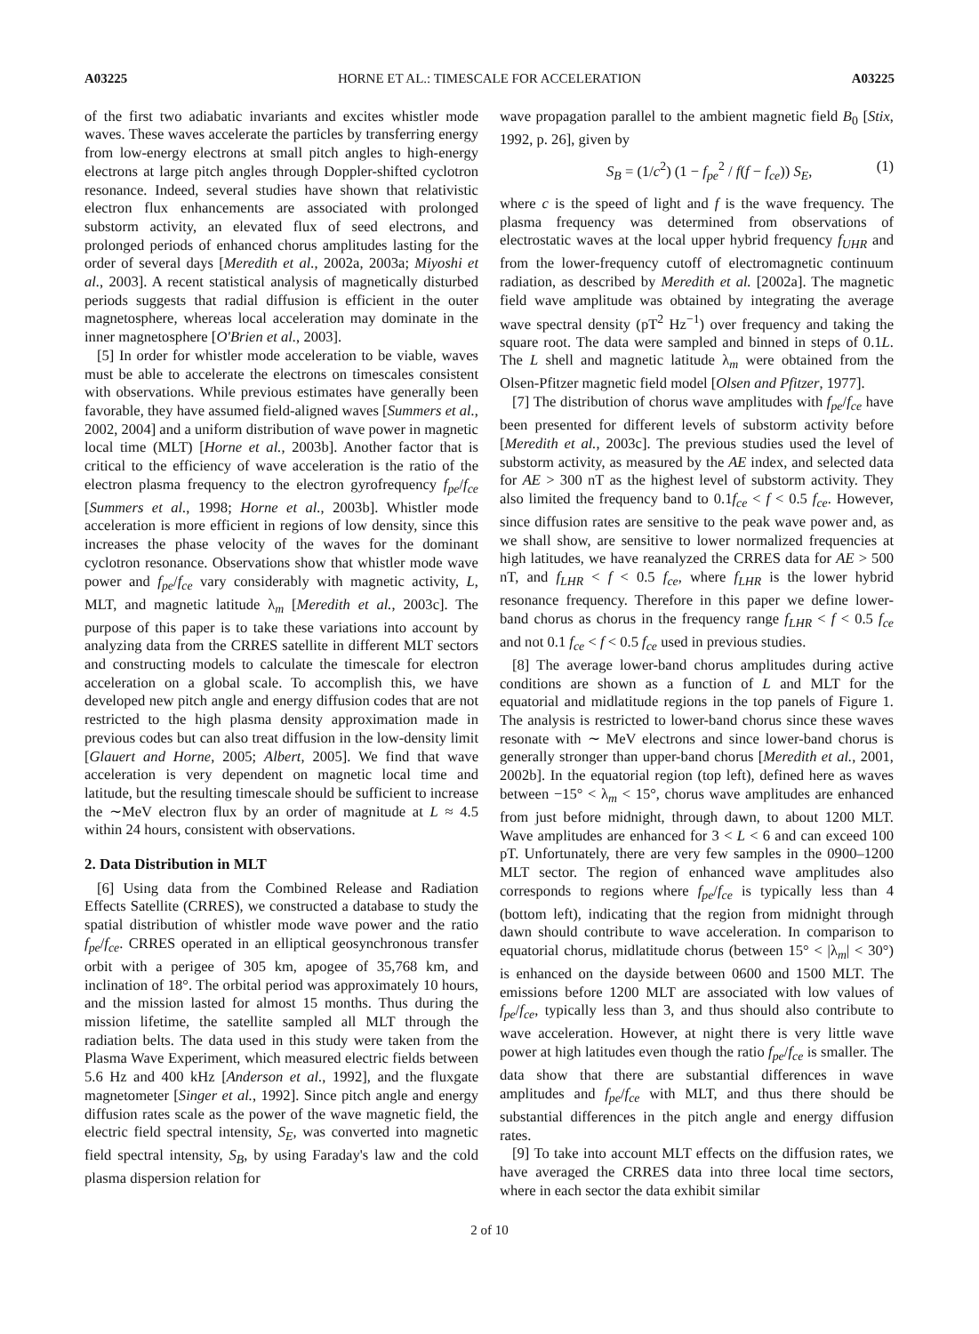A03225 HORNE ET AL.: TIMESCALE FOR ACCELERATION A03225
of the first two adiabatic invariants and excites whistler mode waves. These waves accelerate the particles by transferring energy from low-energy electrons at small pitch angles to high-energy electrons at large pitch angles through Doppler-shifted cyclotron resonance. Indeed, several studies have shown that relativistic electron flux enhancements are associated with prolonged substorm activity, an elevated flux of seed electrons, and prolonged periods of enhanced chorus amplitudes lasting for the order of several days [Meredith et al., 2002a, 2003a; Miyoshi et al., 2003]. A recent statistical analysis of magnetically disturbed periods suggests that radial diffusion is efficient in the outer magnetosphere, whereas local acceleration may dominate in the inner magnetosphere [O'Brien et al., 2003].
[5] In order for whistler mode acceleration to be viable, waves must be able to accelerate the electrons on timescales consistent with observations. While previous estimates have generally been favorable, they have assumed field-aligned waves [Summers et al., 2002, 2004] and a uniform distribution of wave power in magnetic local time (MLT) [Horne et al., 2003b]. Another factor that is critical to the efficiency of wave acceleration is the ratio of the electron plasma frequency to the electron gyrofrequency f<sub>pe</sub>/f<sub>ce</sub> [Summers et al., 1998; Horne et al., 2003b]. Whistler mode acceleration is more efficient in regions of low density, since this increases the phase velocity of the waves for the dominant cyclotron resonance. Observations show that whistler mode wave power and f<sub>pe</sub>/f<sub>ce</sub> vary considerably with magnetic activity, L, MLT, and magnetic latitude λ<sub>m</sub> [Meredith et al., 2003c]. The purpose of this paper is to take these variations into account by analyzing data from the CRRES satellite in different MLT sectors and constructing models to calculate the timescale for electron acceleration on a global scale. To accomplish this, we have developed new pitch angle and energy diffusion codes that are not restricted to the high plasma density approximation made in previous codes but can also treat diffusion in the low-density limit [Glauert and Horne, 2005; Albert, 2005]. We find that wave acceleration is very dependent on magnetic local time and latitude, but the resulting timescale should be sufficient to increase the ∼MeV electron flux by an order of magnitude at L ≈ 4.5 within 24 hours, consistent with observations.
2. Data Distribution in MLT
[6] Using data from the Combined Release and Radiation Effects Satellite (CRRES), we constructed a database to study the spatial distribution of whistler mode wave power and the ratio f<sub>pe</sub>/f<sub>ce</sub>. CRRES operated in an elliptical geosynchronous transfer orbit with a perigee of 305 km, apogee of 35,768 km, and inclination of 18°. The orbital period was approximately 10 hours, and the mission lasted for almost 15 months. Thus during the mission lifetime, the satellite sampled all MLT through the radiation belts. The data used in this study were taken from the Plasma Wave Experiment, which measured electric fields between 5.6 Hz and 400 kHz [Anderson et al., 1992], and the fluxgate magnetometer [Singer et al., 1992]. Since pitch angle and energy diffusion rates scale as the power of the wave magnetic field, the electric field spectral intensity, S<sub>E</sub>, was converted into magnetic field spectral intensity, S<sub>B</sub>, by using Faraday's law and the cold plasma dispersion relation for
wave propagation parallel to the ambient magnetic field B<sub>0</sub> [Stix, 1992, p. 26], given by
S<sub>B</sub> = (1/c<sup>2</sup>) (1 − f<sub>pe</sub><sup>2</sup> / f(f − f<sub>ce</sub>)) S<sub>E</sub>, (1)
where c is the speed of light and f is the wave frequency. The plasma frequency was determined from observations of electrostatic waves at the local upper hybrid frequency f<sub>UHR</sub> and from the lower-frequency cutoff of electromagnetic continuum radiation, as described by Meredith et al. [2002a]. The magnetic field wave amplitude was obtained by integrating the average wave spectral density (pT<sup>2</sup> Hz<sup>−1</sup>) over frequency and taking the square root. The data were sampled and binned in steps of 0.1L. The L shell and magnetic latitude λ<sub>m</sub> were obtained from the Olsen-Pfitzer magnetic field model [Olsen and Pfitzer, 1977].
[7] The distribution of chorus wave amplitudes with f<sub>pe</sub>/f<sub>ce</sub> have been presented for different levels of substorm activity before [Meredith et al., 2003c]. The previous studies used the level of substorm activity, as measured by the AE index, and selected data for AE > 300 nT as the highest level of substorm activity. They also limited the frequency band to 0.1f<sub>ce</sub> < f < 0.5 f<sub>ce</sub>. However, since diffusion rates are sensitive to the peak wave power and, as we shall show, are sensitive to lower normalized frequencies at high latitudes, we have reanalyzed the CRRES data for AE > 500 nT, and f<sub>LHR</sub> < f < 0.5 f<sub>ce</sub>, where f<sub>LHR</sub> is the lower hybrid resonance frequency. Therefore in this paper we define lower-band chorus as chorus in the frequency range f<sub>LHR</sub> < f < 0.5 f<sub>ce</sub> and not 0.1 f<sub>ce</sub> < f < 0.5 f<sub>ce</sub> used in previous studies.
[8] The average lower-band chorus amplitudes during active conditions are shown as a function of L and MLT for the equatorial and midlatitude regions in the top panels of Figure 1. The analysis is restricted to lower-band chorus since these waves resonate with ∼ MeV electrons and since lower-band chorus is generally stronger than upper-band chorus [Meredith et al., 2001, 2002b]. In the equatorial region (top left), defined here as waves between −15° < λ<sub>m</sub> < 15°, chorus wave amplitudes are enhanced from just before midnight, through dawn, to about 1200 MLT. Wave amplitudes are enhanced for 3 < L < 6 and can exceed 100 pT. Unfortunately, there are very few samples in the 0900–1200 MLT sector. The region of enhanced wave amplitudes also corresponds to regions where f<sub>pe</sub>/f<sub>ce</sub> is typically less than 4 (bottom left), indicating that the region from midnight through dawn should contribute to wave acceleration. In comparison to equatorial chorus, midlatitude chorus (between 15° < |λ<sub>m</sub>| < 30°) is enhanced on the dayside between 0600 and 1500 MLT. The emissions before 1200 MLT are associated with low values of f<sub>pe</sub>/f<sub>ce</sub>, typically less than 3, and thus should also contribute to wave acceleration. However, at night there is very little wave power at high latitudes even though the ratio f<sub>pe</sub>/f<sub>ce</sub> is smaller. The data show that there are substantial differences in wave amplitudes and f<sub>pe</sub>/f<sub>ce</sub> with MLT, and thus there should be substantial differences in the pitch angle and energy diffusion rates.
[9] To take into account MLT effects on the diffusion rates, we have averaged the CRRES data into three local time sectors, where in each sector the data exhibit similar
2 of 10